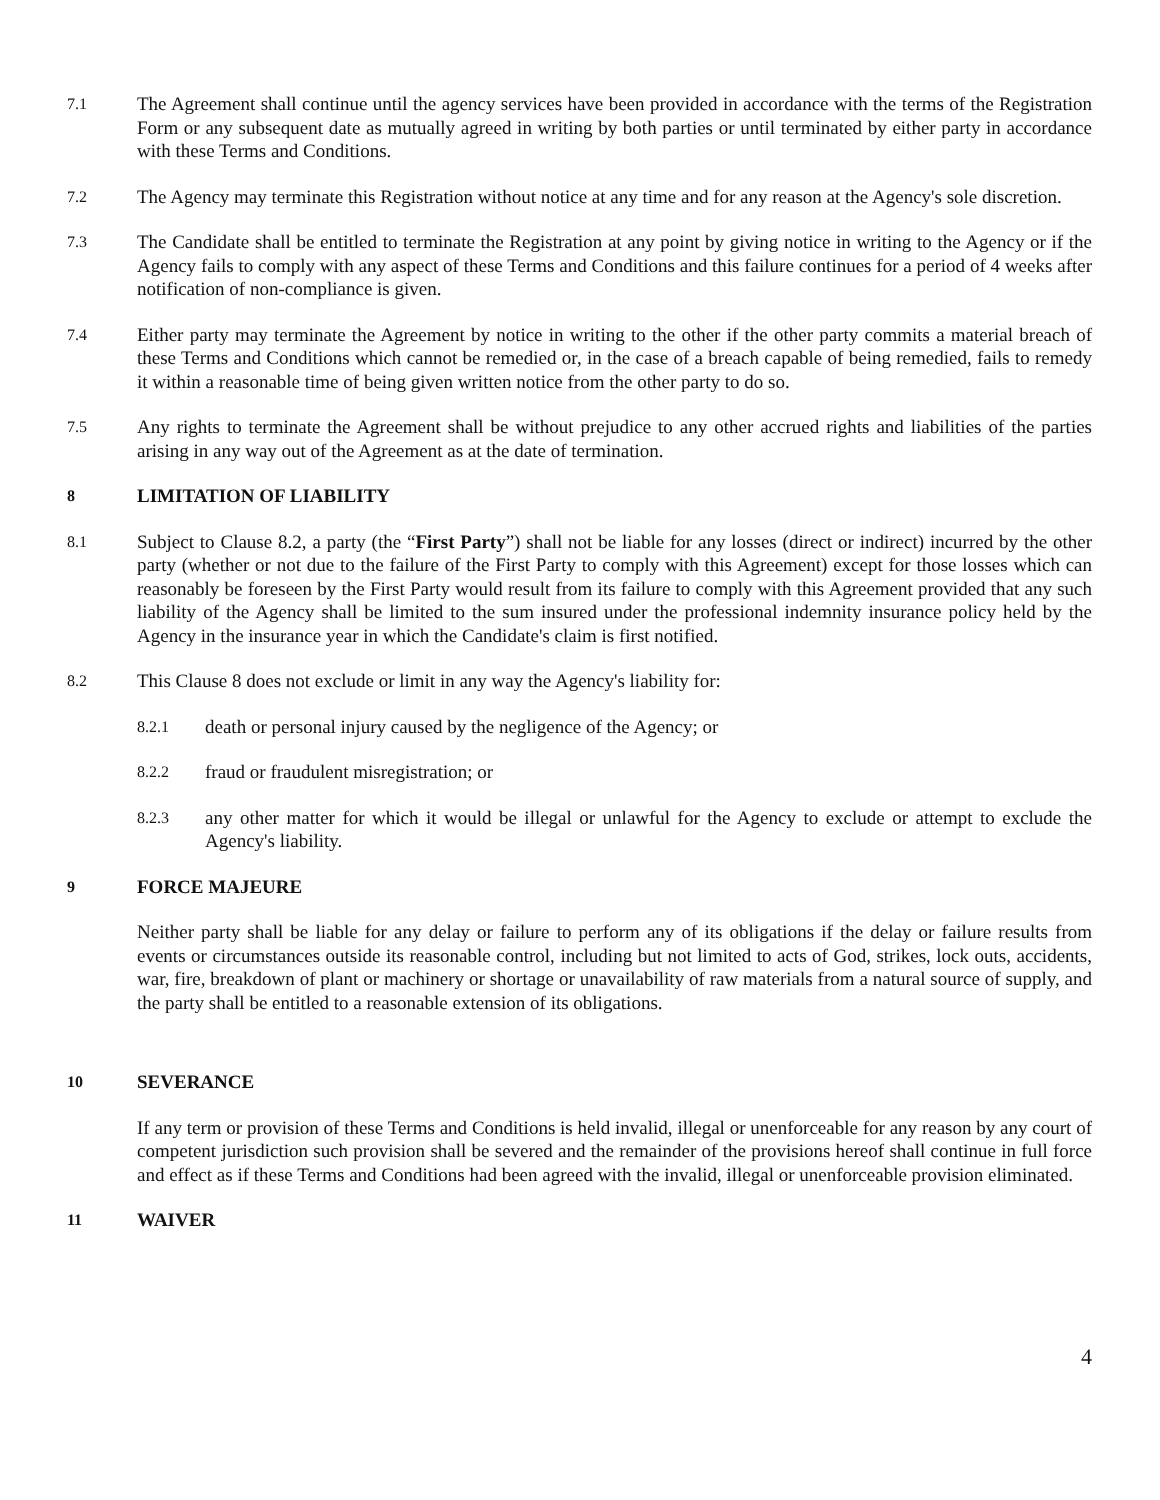7.1
The Agreement shall continue until the agency services have been provided in accordance with the terms of the Registration Form or any subsequent date as mutually agreed in writing by both parties or until terminated by either party in accordance with these Terms and Conditions.
7.2
The Agency may terminate this Registration without notice at any time and for any reason at the Agency's sole discretion.
7.3
The Candidate shall be entitled to terminate the Registration at any point by giving notice in writing to the Agency or if the Agency fails to comply with any aspect of these Terms and Conditions and this failure continues for a period of 4 weeks after notification of non-compliance is given.
7.4
Either party may terminate the Agreement by notice in writing to the other if the other party commits a material breach of these Terms and Conditions which cannot be remedied or, in the case of a breach capable of being remedied, fails to remedy it within a reasonable time of being given written notice from the other party to do so.
7.5
Any rights to terminate the Agreement shall be without prejudice to any other accrued rights and liabilities of the parties arising in any way out of the Agreement as at the date of termination.
8 LIMITATION OF LIABILITY
8.1
Subject to Clause 8.2, a party (the “First Party”) shall not be liable for any losses (direct or indirect) incurred by the other party (whether or not due to the failure of the First Party to comply with this Agreement) except for those losses which can reasonably be foreseen by the First Party would result from its failure to comply with this Agreement provided that any such liability of the Agency shall be limited to the sum insured under the professional indemnity insurance policy held by the Agency in the insurance year in which the Candidate's claim is first notified.
8.2
This Clause 8 does not exclude or limit in any way the Agency's liability for:
8.2.1
death or personal injury caused by the negligence of the Agency; or
8.2.2
fraud or fraudulent misregistration; or
8.2.3
any other matter for which it would be illegal or unlawful for the Agency to exclude or attempt to exclude the Agency's liability.
9 FORCE MAJEURE
Neither party shall be liable for any delay or failure to perform any of its obligations if the delay or failure results from events or circumstances outside its reasonable control, including but not limited to acts of God, strikes, lock outs, accidents, war, fire, breakdown of plant or machinery or shortage or unavailability of raw materials from a natural source of supply, and the party shall be entitled to a reasonable extension of its obligations.
10 SEVERANCE
If any term or provision of these Terms and Conditions is held invalid, illegal or unenforceable for any reason by any court of competent jurisdiction such provision shall be severed and the remainder of the provisions hereof shall continue in full force and effect as if these Terms and Conditions had been agreed with the invalid, illegal or unenforceable provision eliminated.
11 WAIVER
4